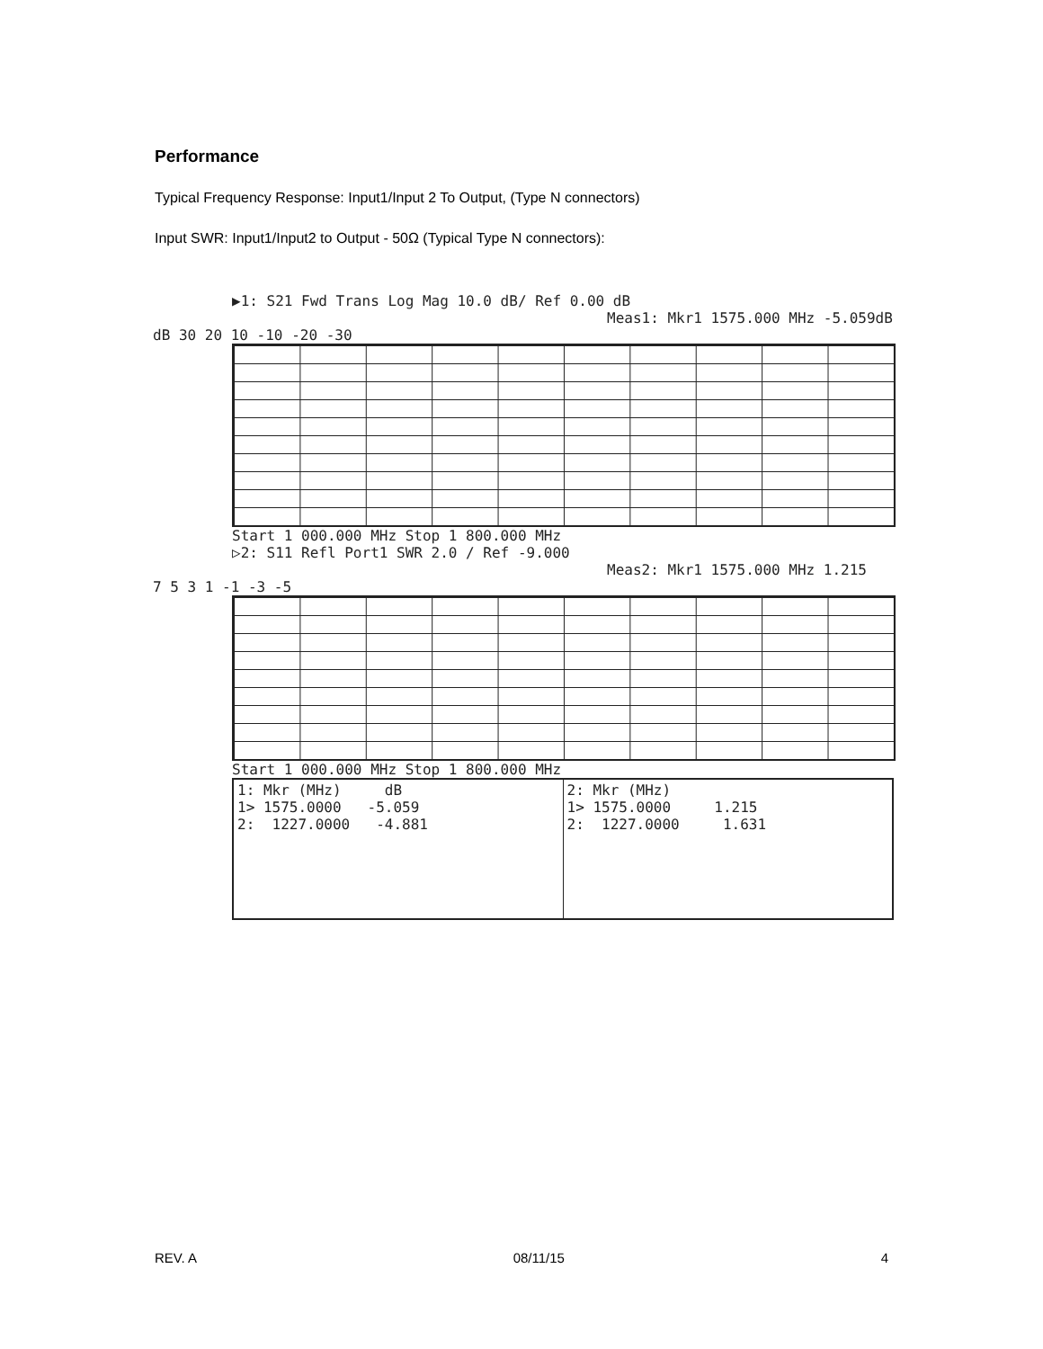Performance
Typical Frequency Response: Input1/Input 2 To Output, (Type N connectors)
Input SWR: Input1/Input2 to Output - 50Ω (Typical Type N connectors):
▶1: S21 Fwd Trans Log Mag 10.0 dB/ Ref 0.00 dB
Meas1: Mkr1 1575.000 MHz -5.059dB
dB 30 20 10 -10 -20 -30
Start 1 000.000 MHz Stop 1 800.000 MHz
▷2: S11 Refl Port1 SWR 2.0 / Ref -9.000
Meas2: Mkr1 1575.000 MHz 1.215
7 5 3 1 -1 -3 -5
Start 1 000.000 MHz Stop 1 800.000 MHz
| 1: Mkr (MHz) dB 1> 1575.0000 -5.059 2: 1227.0000 -4.881 | 2: Mkr (MHz) 1> 1575.0000 1.215 2: 1227.0000 1.631 |
REV. A 08/11/15 4